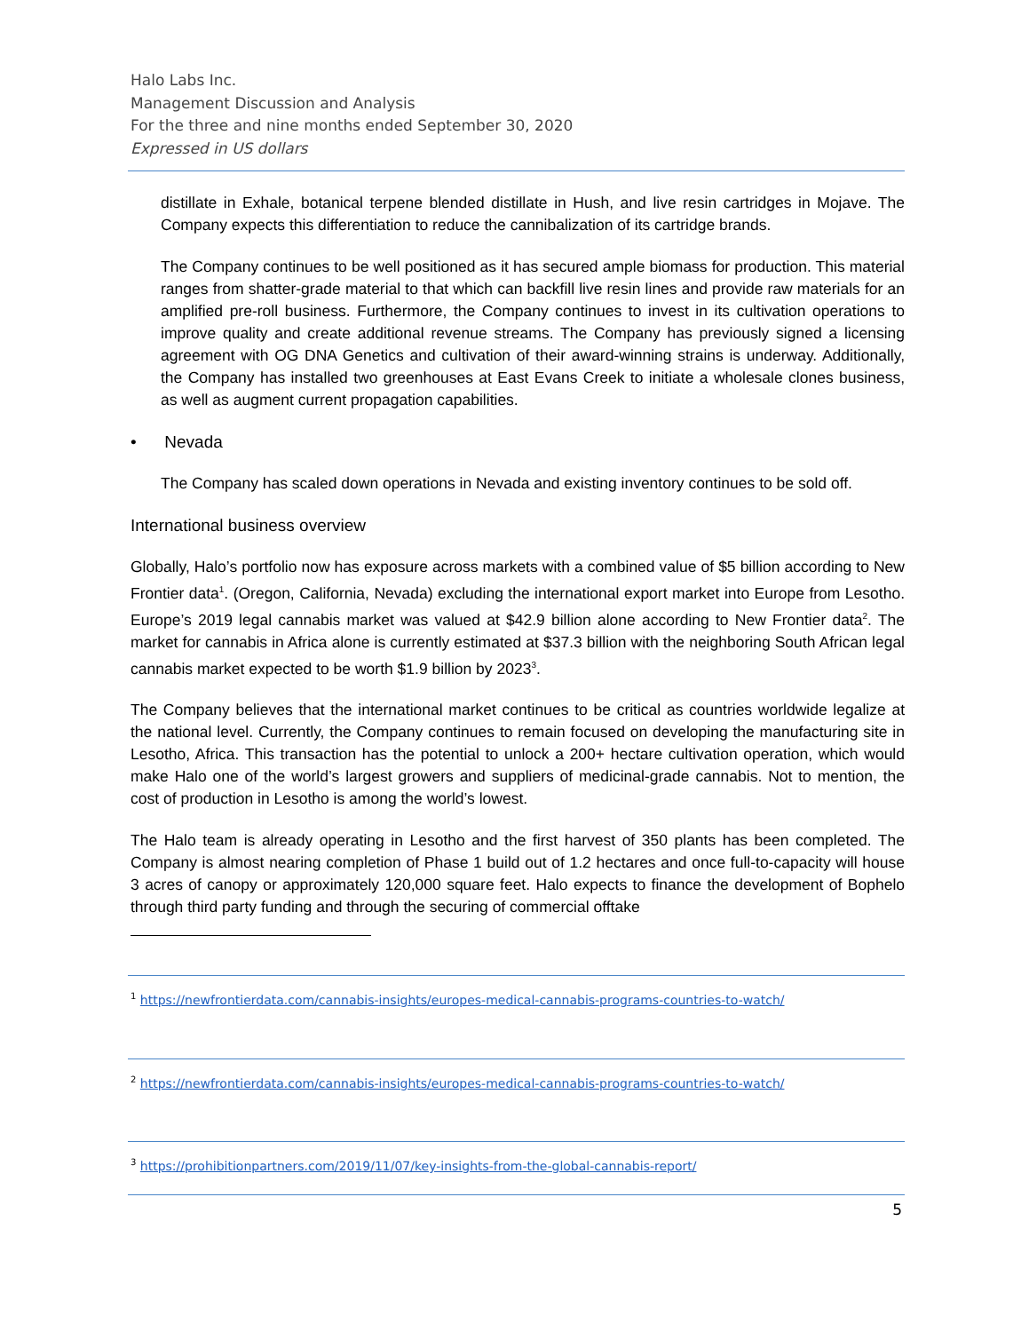Halo Labs Inc.
Management Discussion and Analysis
For the three and nine months ended September 30, 2020
Expressed in US dollars
distillate in Exhale, botanical terpene blended distillate in Hush, and live resin cartridges in Mojave. The Company expects this differentiation to reduce the cannibalization of its cartridge brands.
The Company continues to be well positioned as it has secured ample biomass for production. This material ranges from shatter-grade material to that which can backfill live resin lines and provide raw materials for an amplified pre-roll business. Furthermore, the Company continues to invest in its cultivation operations to improve quality and create additional revenue streams. The Company has previously signed a licensing agreement with OG DNA Genetics and cultivation of their award-winning strains is underway. Additionally, the Company has installed two greenhouses at East Evans Creek to initiate a wholesale clones business, as well as augment current propagation capabilities.
• Nevada
The Company has scaled down operations in Nevada and existing inventory continues to be sold off.
International business overview
Globally, Halo’s portfolio now has exposure across markets with a combined value of $5 billion according to New Frontier data<sup>1</sup>. (Oregon, California, Nevada) excluding the international export market into Europe from Lesotho. Europe’s 2019 legal cannabis market was valued at $42.9 billion alone according to New Frontier data<sup>2</sup>. The market for cannabis in Africa alone is currently estimated at $37.3 billion with the neighboring South African legal cannabis market expected to be worth $1.9 billion by 2023<sup>3</sup>.
The Company believes that the international market continues to be critical as countries worldwide legalize at the national level. Currently, the Company continues to remain focused on developing the manufacturing site in Lesotho, Africa. This transaction has the potential to unlock a 200+ hectare cultivation operation, which would make Halo one of the world’s largest growers and suppliers of medicinal-grade cannabis. Not to mention, the cost of production in Lesotho is among the world’s lowest.
The Halo team is already operating in Lesotho and the first harvest of 350 plants has been completed. The Company is almost nearing completion of Phase 1 build out of 1.2 hectares and once full-to-capacity will house 3 acres of canopy or approximately 120,000 square feet. Halo expects to finance the development of Bophelo through third party funding and through the securing of commercial offtake
<sup>1</sup> https://newfrontierdata.com/cannabis-insights/europes-medical-cannabis-programs-countries-to-watch/
<sup>2</sup> https://newfrontierdata.com/cannabis-insights/europes-medical-cannabis-programs-countries-to-watch/
<sup>3</sup> https://prohibitionpartners.com/2019/11/07/key-insights-from-the-global-cannabis-report/
5